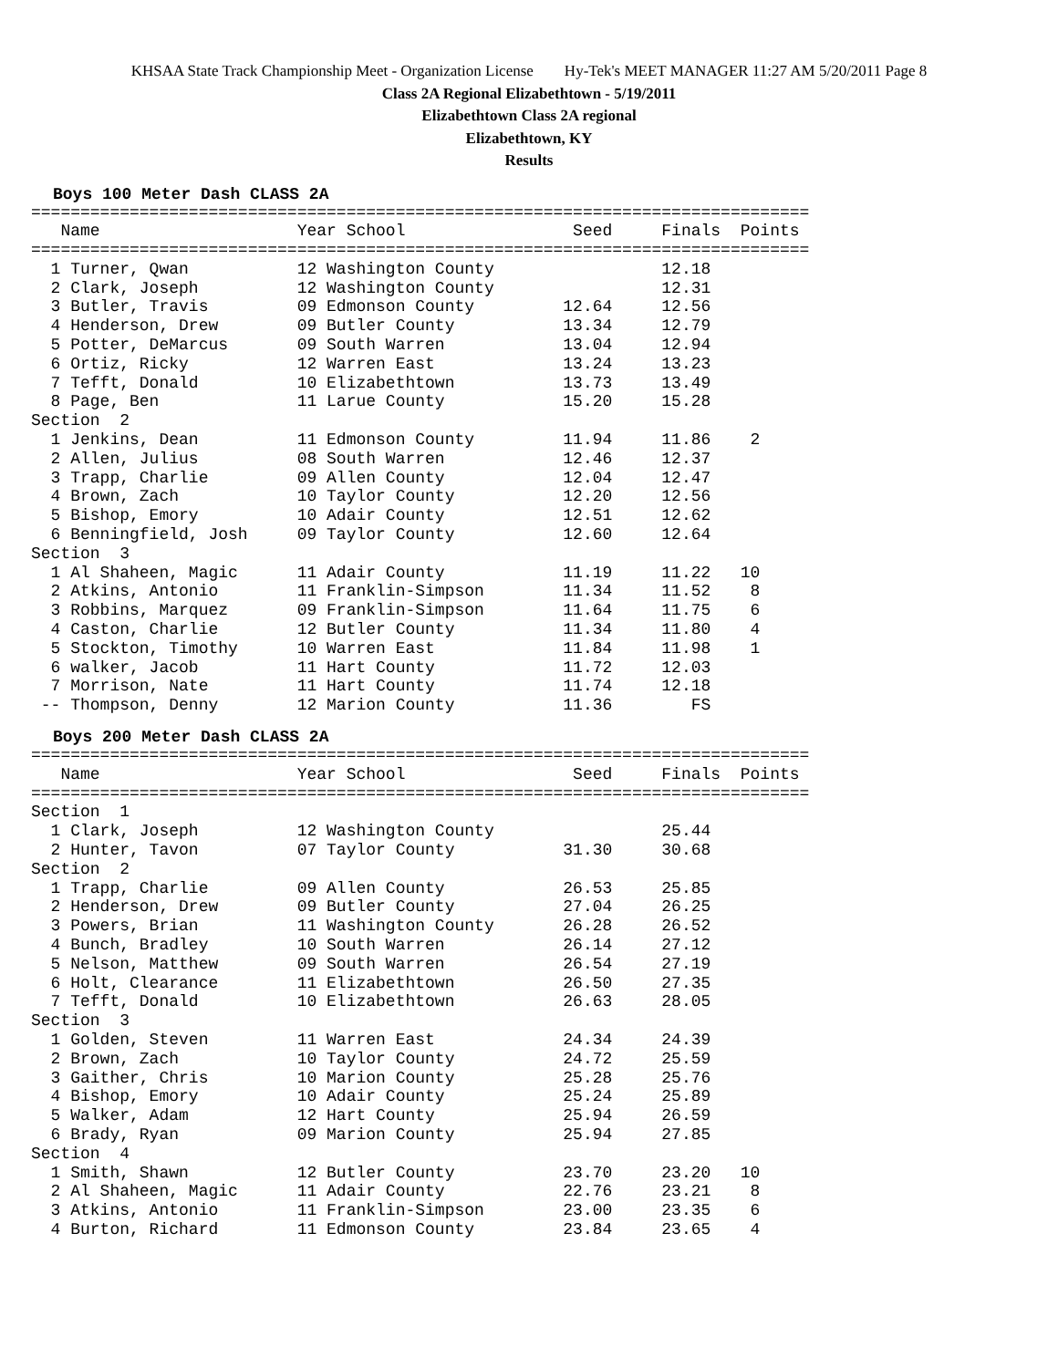KHSAA State Track Championship Meet - Organization License Hy-Tek's MEET MANAGER 11:27 AM 5/20/2011 Page 8
Class 2A Regional Elizabethtown - 5/19/2011
Elizabethtown Class 2A regional
Elizabethtown, KY
Results
Boys 100 Meter Dash CLASS 2A
===============================================================================
   Name                    Year School                 Seed     Finals  Points
===============================================================================
  1 Turner, Qwan           12 Washington County                 12.18
  2 Clark, Joseph          12 Washington County                 12.31
  3 Butler, Travis         09 Edmonson County         12.64     12.56
  4 Henderson, Drew        09 Butler County           13.34     12.79
  5 Potter, DeMarcus       09 South Warren            13.04     12.94
  6 Ortiz, Ricky           12 Warren East             13.24     13.23
  7 Tefft, Donald          10 Elizabethtown           13.73     13.49
  8 Page, Ben              11 Larue County            15.20     15.28
Section  2
  1 Jenkins, Dean          11 Edmonson County         11.94     11.86    2
  2 Allen, Julius          08 South Warren            12.46     12.37
  3 Trapp, Charlie         09 Allen County            12.04     12.47
  4 Brown, Zach            10 Taylor County           12.20     12.56
  5 Bishop, Emory          10 Adair County            12.51     12.62
  6 Benningfield, Josh     09 Taylor County           12.60     12.64
Section  3
  1 Al Shaheen, Magic      11 Adair County            11.19     11.22   10
  2 Atkins, Antonio        11 Franklin-Simpson        11.34     11.52    8
  3 Robbins, Marquez       09 Franklin-Simpson        11.64     11.75    6
  4 Caston, Charlie        12 Butler County           11.34     11.80    4
  5 Stockton, Timothy      10 Warren East             11.84     11.98    1
  6 walker, Jacob          11 Hart County             11.72     12.03
  7 Morrison, Nate         11 Hart County             11.74     12.18
 -- Thompson, Denny        12 Marion County           11.36        FS
Boys 200 Meter Dash CLASS 2A
===============================================================================
   Name                    Year School                 Seed     Finals  Points
===============================================================================
Section  1
  1 Clark, Joseph          12 Washington County                 25.44
  2 Hunter, Tavon          07 Taylor County           31.30     30.68
Section  2
  1 Trapp, Charlie         09 Allen County            26.53     25.85
  2 Henderson, Drew        09 Butler County           27.04     26.25
  3 Powers, Brian          11 Washington County       26.28     26.52
  4 Bunch, Bradley         10 South Warren            26.14     27.12
  5 Nelson, Matthew        09 South Warren            26.54     27.19
  6 Holt, Clearance        11 Elizabethtown           26.50     27.35
  7 Tefft, Donald          10 Elizabethtown           26.63     28.05
Section  3
  1 Golden, Steven         11 Warren East             24.34     24.39
  2 Brown, Zach            10 Taylor County           24.72     25.59
  3 Gaither, Chris         10 Marion County           25.28     25.76
  4 Bishop, Emory          10 Adair County            25.24     25.89
  5 Walker, Adam           12 Hart County             25.94     26.59
  6 Brady, Ryan            09 Marion County           25.94     27.85
Section  4
  1 Smith, Shawn           12 Butler County           23.70     23.20   10
  2 Al Shaheen, Magic      11 Adair County            22.76     23.21    8
  3 Atkins, Antonio        11 Franklin-Simpson        23.00     23.35    6
  4 Burton, Richard        11 Edmonson County         23.84     23.65    4